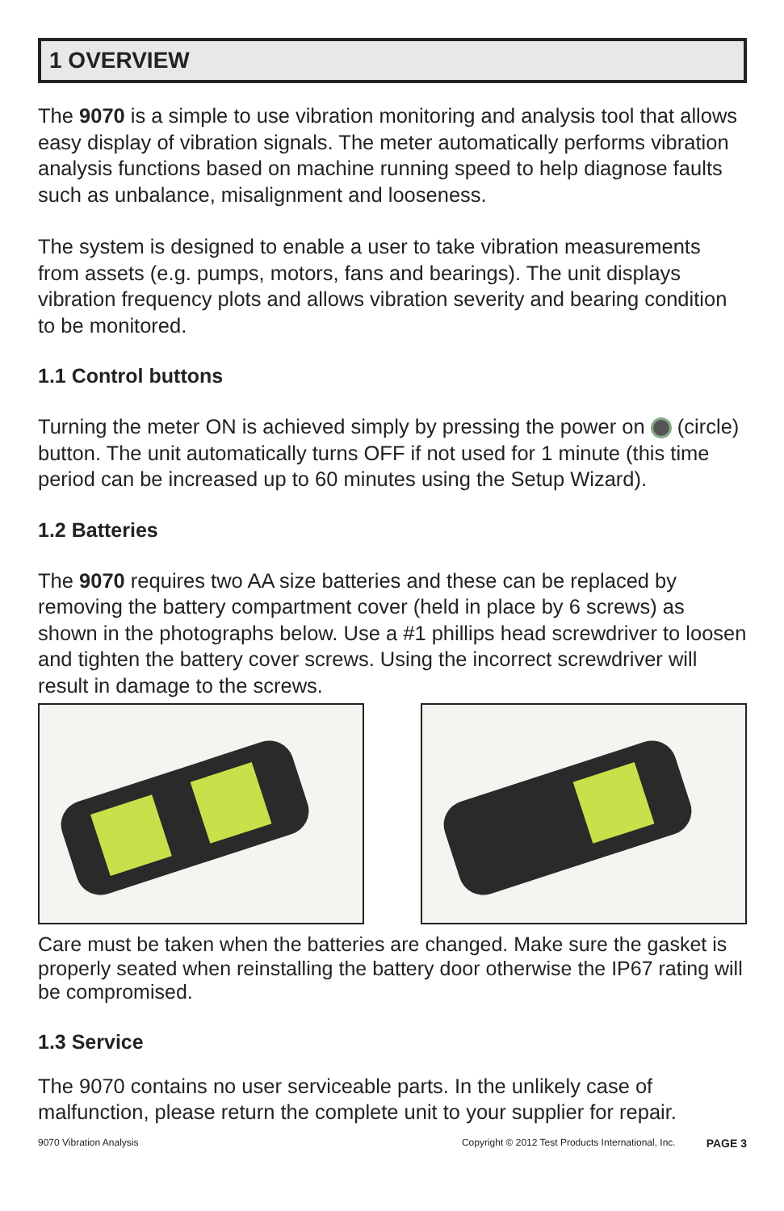1 OVERVIEW
The 9070 is a simple to use vibration monitoring and analysis tool that allows easy display of vibration signals. The meter automatically performs vibration analysis functions based on machine running speed to help diagnose faults such as unbalance, misalignment and looseness.
The system is designed to enable a user to take vibration measurements from assets (e.g. pumps, motors, fans and bearings). The unit displays vibration frequency plots and allows vibration severity and bearing condition to be monitored.
1.1 Control buttons
Turning the meter ON is achieved simply by pressing the power on (circle) button. The unit automatically turns OFF if not used for 1 minute (this time period can be increased up to 60 minutes using the Setup Wizard).
1.2 Batteries
The 9070 requires two AA size batteries and these can be replaced by removing the battery compartment cover (held in place by 6 screws) as shown in the photographs below. Use a #1 phillips head screwdriver to loosen and tighten the battery cover screws. Using the incorrect screwdriver will result in damage to the screws.
Care must be taken when the batteries are changed. Make sure the gasket is properly seated when reinstalling the battery door otherwise the IP67 rating will be compromised.
1.3 Service
The 9070 contains no user serviceable parts. In the unlikely case of malfunction, please return the complete unit to your supplier for repair.
9070 Vibration Analysis Copyright © 2012 Test Products International, Inc. PAGE 3